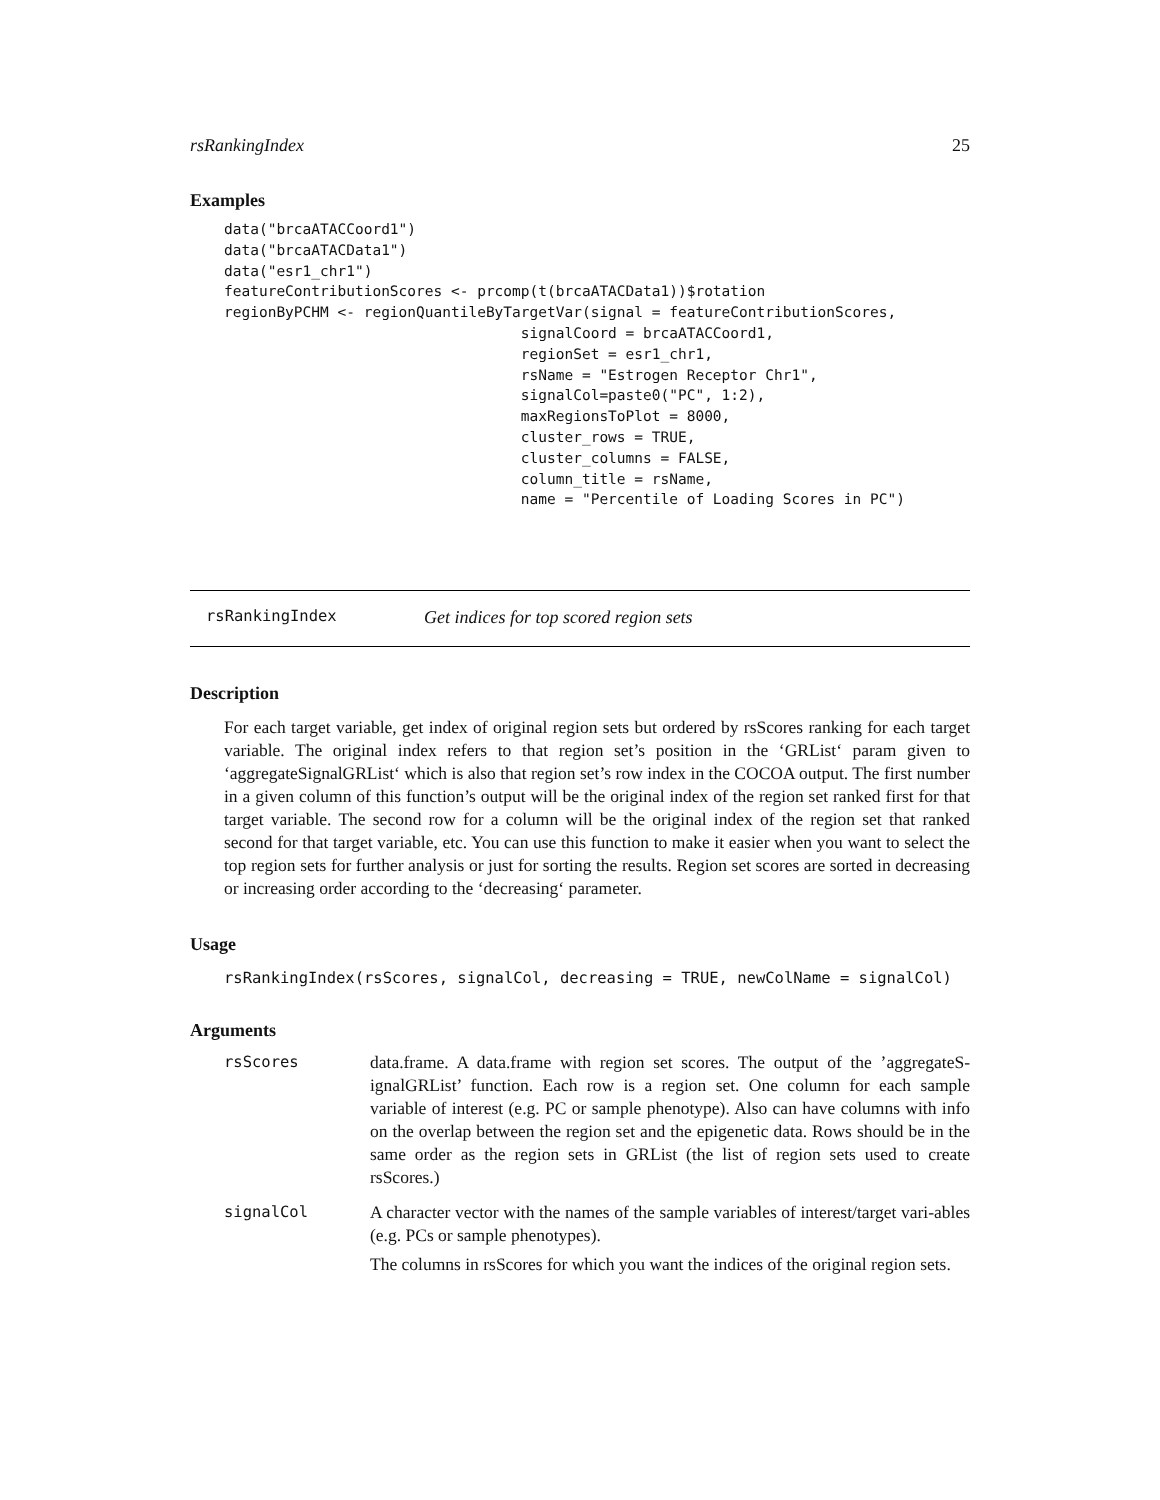rsRankingIndex 25
Examples
data("brcaATACCoord1")
data("brcaATACData1")
data("esr1_chr1")
featureContributionScores <- prcomp(t(brcaATACData1))$rotation
regionByPCHM <- regionQuantileByTargetVar(signal = featureContributionScores,
                                  signalCoord = brcaATACCoord1,
                                  regionSet = esr1_chr1,
                                  rsName = "Estrogen Receptor Chr1",
                                  signalCol=paste0("PC", 1:2),
                                  maxRegionsToPlot = 8000,
                                  cluster_rows = TRUE,
                                  cluster_columns = FALSE,
                                  column_title = rsName,
                                  name = "Percentile of Loading Scores in PC")
rsRankingIndex Get indices for top scored region sets
Description
For each target variable, get index of original region sets but ordered by rsScores ranking for each target variable. The original index refers to that region set’s position in the ‘GRList‘ param given to ‘aggregateSignalGRList‘ which is also that region set’s row index in the COCOA output. The first number in a given column of this function’s output will be the original index of the region set ranked first for that target variable. The second row for a column will be the original index of the region set that ranked second for that target variable, etc. You can use this function to make it easier when you want to select the top region sets for further analysis or just for sorting the results. Region set scores are sorted in decreasing or increasing order according to the ‘decreasing‘ parameter.
Usage
rsRankingIndex(rsScores, signalCol, decreasing = TRUE, newColName = signalCol)
Arguments
| rsScores | data.frame. A data.frame with region set scores. The output of the ’aggregateS-ignalGRList’ function. Each row is a region set. One column for each sample variable of interest (e.g. PC or sample phenotype). Also can have columns with info on the overlap between the region set and the epigenetic data. Rows should be in the same order as the region sets in GRList (the list of region sets used to create rsScores.) |
| signalCol | A character vector with the names of the sample variables of interest/target vari-ables (e.g. PCs or sample phenotypes). The columns in rsScores for which you want the indices of the original region sets. |